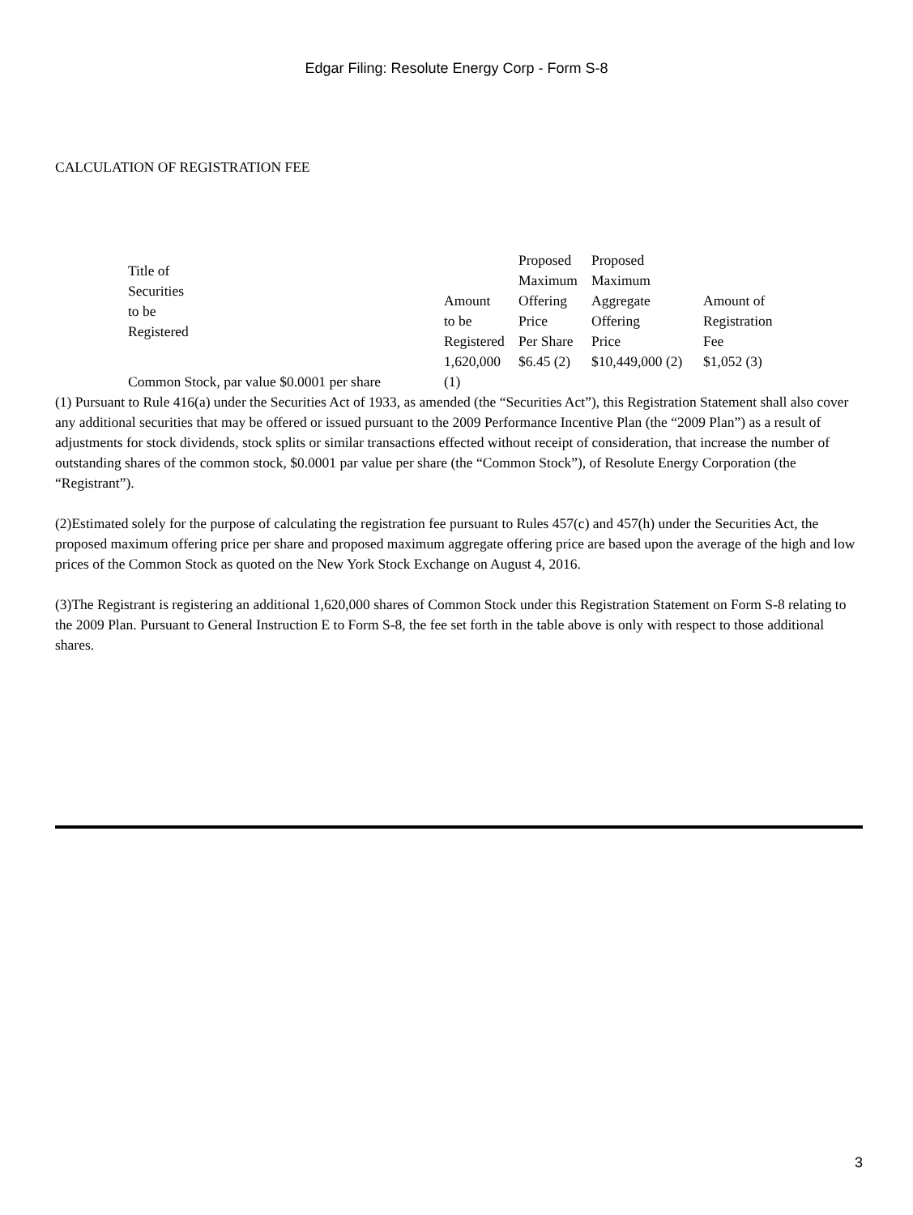Edgar Filing: Resolute Energy Corp - Form S-8
CALCULATION OF REGISTRATION FEE
| | Title of Securities to be Registered | Amount to be Registered | Proposed Maximum Offering Price Per Share | Proposed Maximum Aggregate Offering Price | Amount of Registration Fee |
| | Common Stock, par value $0.0001 per share | 1,620,000 (1) | $6.45 (2) | $10,449,000 (2) | $1,052 (3) |
(1) Pursuant to Rule 416(a) under the Securities Act of 1933, as amended (the “Securities Act”), this Registration Statement shall also cover any additional securities that may be offered or issued pursuant to the 2009 Performance Incentive Plan (the “2009 Plan”) as a result of adjustments for stock dividends, stock splits or similar transactions effected without receipt of consideration, that increase the number of outstanding shares of the common stock, $0.0001 par value per share (the “Common Stock”), of Resolute Energy Corporation (the “Registrant”).
(2)Estimated solely for the purpose of calculating the registration fee pursuant to Rules 457(c) and 457(h) under the Securities Act, the proposed maximum offering price per share and proposed maximum aggregate offering price are based upon the average of the high and low prices of the Common Stock as quoted on the New York Stock Exchange on August 4, 2016.
(3)The Registrant is registering an additional 1,620,000 shares of Common Stock under this Registration Statement on Form S-8 relating to the 2009 Plan. Pursuant to General Instruction E to Form S-8, the fee set forth in the table above is only with respect to those additional shares.
3